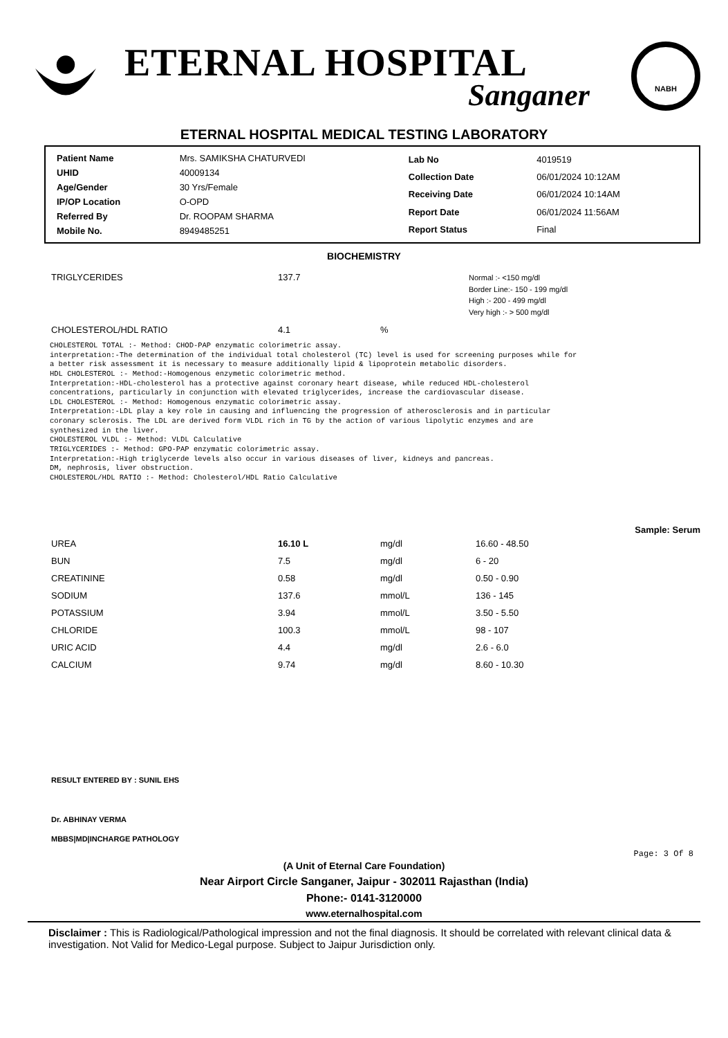ETERNAL HOSPITAL
Sanganer
NABH
ETERNAL HOSPITAL MEDICAL TESTING LABORATORY
| Patient Name | Mrs. SAMIKSHA CHATURVEDI |
| UHID | 40009134 |
| Age/Gender | 30 Yrs/Female |
| IP/OP Location | O-OPD |
| Referred By | Dr. ROOPAM SHARMA |
| Mobile No. | 8949485251 |
| Lab No | 4019519 |
| Collection Date | 06/01/2024 10:12AM |
| Receiving Date | 06/01/2024 10:14AM |
| Report Date | 06/01/2024 11:56AM |
| Report Status | Final |
BIOCHEMISTRY
| TRIGLYCERIDES | 137.7 | | Normal :- <150 mg/dl Border Line:- 150 - 199 mg/dl High :- 200 - 499 mg/dl Very high :- > 500 mg/dl |
| CHOLESTEROL/HDL RATIO | 4.1 | % | |
CHOLESTEROL TOTAL :- Method: CHOD-PAP enzymatic colorimetric assay.
interpretation:-The determination of the individual total cholesterol (TC) level is used for screening purposes while for
a better risk assessment it is necessary to measure additionally lipid & lipoprotein metabolic disorders.
HDL CHOLESTEROL :- Method:-Homogenous enzymetic colorimetric method.
Interpretation:-HDL-cholesterol has a protective against coronary heart disease, while reduced HDL-cholesterol
concentrations, particularly in conjunction with elevated triglycerides, increase the cardiovascular disease.
LDL CHOLESTEROL :- Method: Homogenous enzymatic colorimetric assay.
Interpretation:-LDL play a key role in causing and influencing the progression of atherosclerosis and in particular
coronary sclerosis. The LDL are derived form VLDL rich in TG by the action of various lipolytic enzymes and are
synthesized in the liver.
CHOLESTEROL VLDL :- Method: VLDL Calculative
TRIGLYCERIDES :- Method: GPO-PAP enzymatic colorimetric assay.
Interpretation:-High triglycerde levels also occur in various diseases of liver, kidneys and pancreas.
DM, nephrosis, liver obstruction.
CHOLESTEROL/HDL RATIO :- Method: Cholesterol/HDL Ratio Calculative
Sample: Serum
| UREA | 16.10 L | mg/dl | 16.60 - 48.50 |
| BUN | 7.5 | mg/dl | 6 - 20 |
| CREATININE | 0.58 | mg/dl | 0.50 - 0.90 |
| SODIUM | 137.6 | mmol/L | 136 - 145 |
| POTASSIUM | 3.94 | mmol/L | 3.50 - 5.50 |
| CHLORIDE | 100.3 | mmol/L | 98 - 107 |
| URIC ACID | 4.4 | mg/dl | 2.6 - 6.0 |
| CALCIUM | 9.74 | mg/dl | 8.60 - 10.30 |
RESULT ENTERED BY : SUNIL EHS
Dr. ABHINAY VERMA
MBBS|MD|INCHARGE PATHOLOGY
Page: 3 Of 8
(A Unit of Eternal Care Foundation)
Near Airport Circle Sanganer, Jaipur - 302011 Rajasthan (India)
Phone:- 0141-3120000
www.eternalhospital.com
Disclaimer : This is Radiological/Pathological impression and not the final diagnosis. It should be correlated with relevant clinical data & investigation. Not Valid for Medico-Legal purpose. Subject to Jaipur Jurisdiction only.